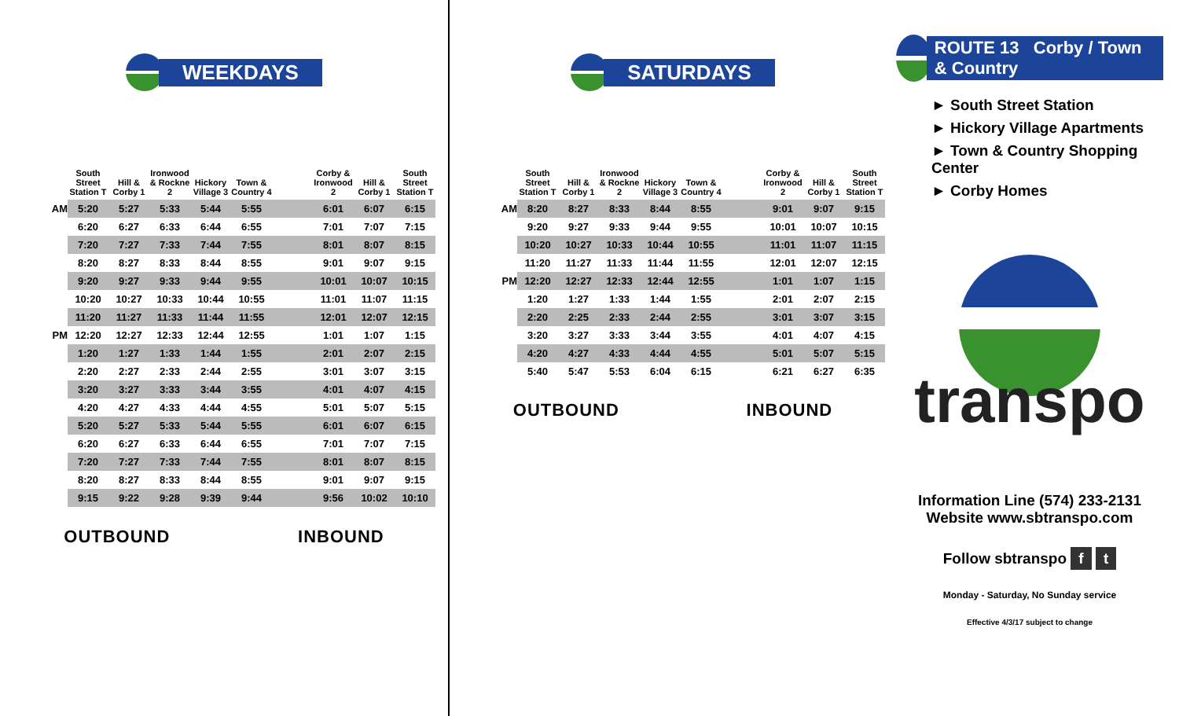WEEKDAYS
| | South Street Station T | Hill & Corby 1 | Ironwood & Rockne 2 | Hickory Village 3 | Town & Country 4 | | Corby & Ironwood 2 | Hill & Corby 1 | South Street Station T |
| AM | 5:20 | 5:27 | 5:33 | 5:44 | 5:55 | | 6:01 | 6:07 | 6:15 |
| | 6:20 | 6:27 | 6:33 | 6:44 | 6:55 | | 7:01 | 7:07 | 7:15 |
| | 7:20 | 7:27 | 7:33 | 7:44 | 7:55 | | 8:01 | 8:07 | 8:15 |
| | 8:20 | 8:27 | 8:33 | 8:44 | 8:55 | | 9:01 | 9:07 | 9:15 |
| | 9:20 | 9:27 | 9:33 | 9:44 | 9:55 | | 10:01 | 10:07 | 10:15 |
| | 10:20 | 10:27 | 10:33 | 10:44 | 10:55 | | 11:01 | 11:07 | 11:15 |
| | 11:20 | 11:27 | 11:33 | 11:44 | 11:55 | | 12:01 | 12:07 | 12:15 |
| PM | 12:20 | 12:27 | 12:33 | 12:44 | 12:55 | | 1:01 | 1:07 | 1:15 |
| | 1:20 | 1:27 | 1:33 | 1:44 | 1:55 | | 2:01 | 2:07 | 2:15 |
| | 2:20 | 2:27 | 2:33 | 2:44 | 2:55 | | 3:01 | 3:07 | 3:15 |
| | 3:20 | 3:27 | 3:33 | 3:44 | 3:55 | | 4:01 | 4:07 | 4:15 |
| | 4:20 | 4:27 | 4:33 | 4:44 | 4:55 | | 5:01 | 5:07 | 5:15 |
| | 5:20 | 5:27 | 5:33 | 5:44 | 5:55 | | 6:01 | 6:07 | 6:15 |
| | 6:20 | 6:27 | 6:33 | 6:44 | 6:55 | | 7:01 | 7:07 | 7:15 |
| | 7:20 | 7:27 | 7:33 | 7:44 | 7:55 | | 8:01 | 8:07 | 8:15 |
| | 8:20 | 8:27 | 8:33 | 8:44 | 8:55 | | 9:01 | 9:07 | 9:15 |
| | 9:15 | 9:22 | 9:28 | 9:39 | 9:44 | | 9:56 | 10:02 | 10:10 |
OUTBOUND INBOUND
SATURDAYS
| | South Street Station T | Hill & Corby 1 | Ironwood & Rockne 2 | Hickory Village 3 | Town & Country 4 | | Corby & Ironwood 2 | Hill & Corby 1 | South Street Station T |
| AM | 8:20 | 8:27 | 8:33 | 8:44 | 8:55 | | 9:01 | 9:07 | 9:15 |
| | 9:20 | 9:27 | 9:33 | 9:44 | 9:55 | | 10:01 | 10:07 | 10:15 |
| | 10:20 | 10:27 | 10:33 | 10:44 | 10:55 | | 11:01 | 11:07 | 11:15 |
| | 11:20 | 11:27 | 11:33 | 11:44 | 11:55 | | 12:01 | 12:07 | 12:15 |
| PM | 12:20 | 12:27 | 12:33 | 12:44 | 12:55 | | 1:01 | 1:07 | 1:15 |
| | 1:20 | 1:27 | 1:33 | 1:44 | 1:55 | | 2:01 | 2:07 | 2:15 |
| | 2:20 | 2:25 | 2:33 | 2:44 | 2:55 | | 3:01 | 3:07 | 3:15 |
| | 3:20 | 3:27 | 3:33 | 3:44 | 3:55 | | 4:01 | 4:07 | 4:15 |
| | 4:20 | 4:27 | 4:33 | 4:44 | 4:55 | | 5:01 | 5:07 | 5:15 |
| | 5:40 | 5:47 | 5:53 | 6:04 | 6:15 | | 6:21 | 6:27 | 6:35 |
OUTBOUND INBOUND
ROUTE 13 Corby / Town & Country
► South Street Station
► Hickory Village Apartments
► Town & Country Shopping Center
► Corby Homes
transpo
Information Line (574) 233-2131
Website www.sbtranspo.com
Follow sbtranspo f t
Monday - Saturday, No Sunday service
Effective 4/3/17 subject to change